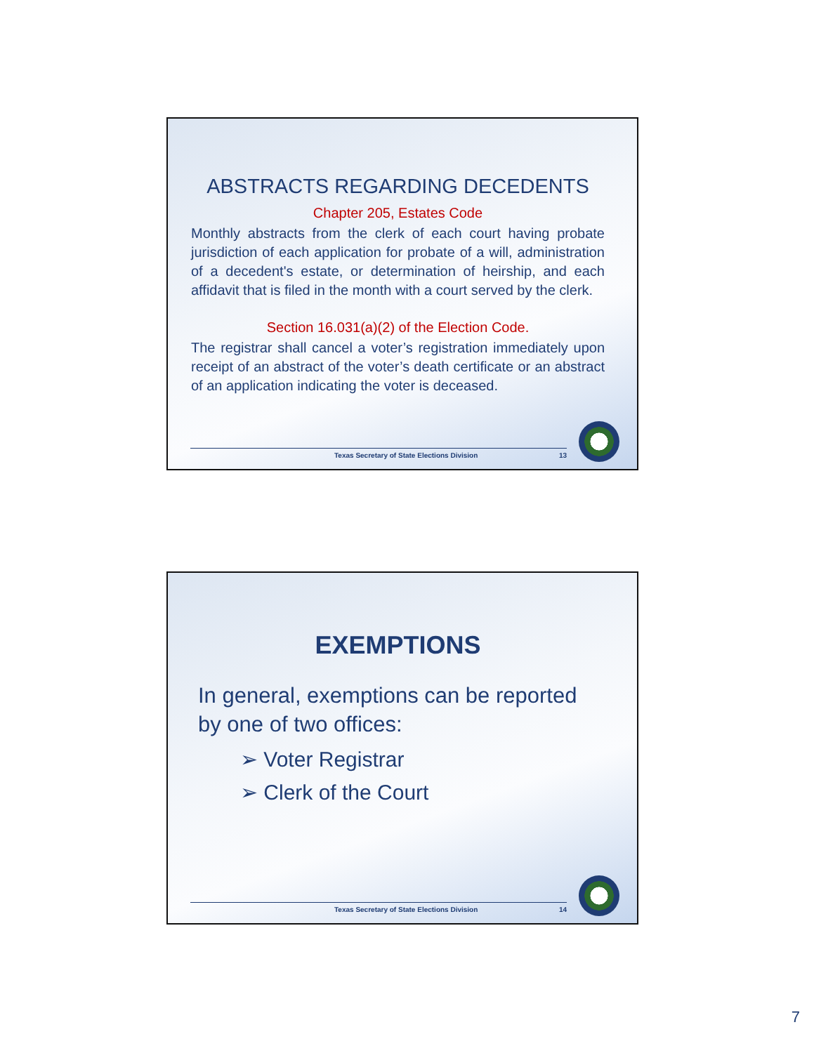ABSTRACTS REGARDING DECEDENTS
Chapter 205, Estates Code
Monthly abstracts from the clerk of each court having probate jurisdiction of each application for probate of a will, administration of a decedent's estate, or determination of heirship, and each affidavit that is filed in the month with a court served by the clerk.
Section 16.031(a)(2) of the Election Code.
The registrar shall cancel a voter’s registration immediately upon receipt of an abstract of the voter’s death certificate or an abstract of an application indicating the voter is deceased.
Texas Secretary of State Elections Division 13
EXEMPTIONS
In general, exemptions can be reported by one of two offices:
➢ Voter Registrar
➢ Clerk of the Court
Texas Secretary of State Elections Division 14
7